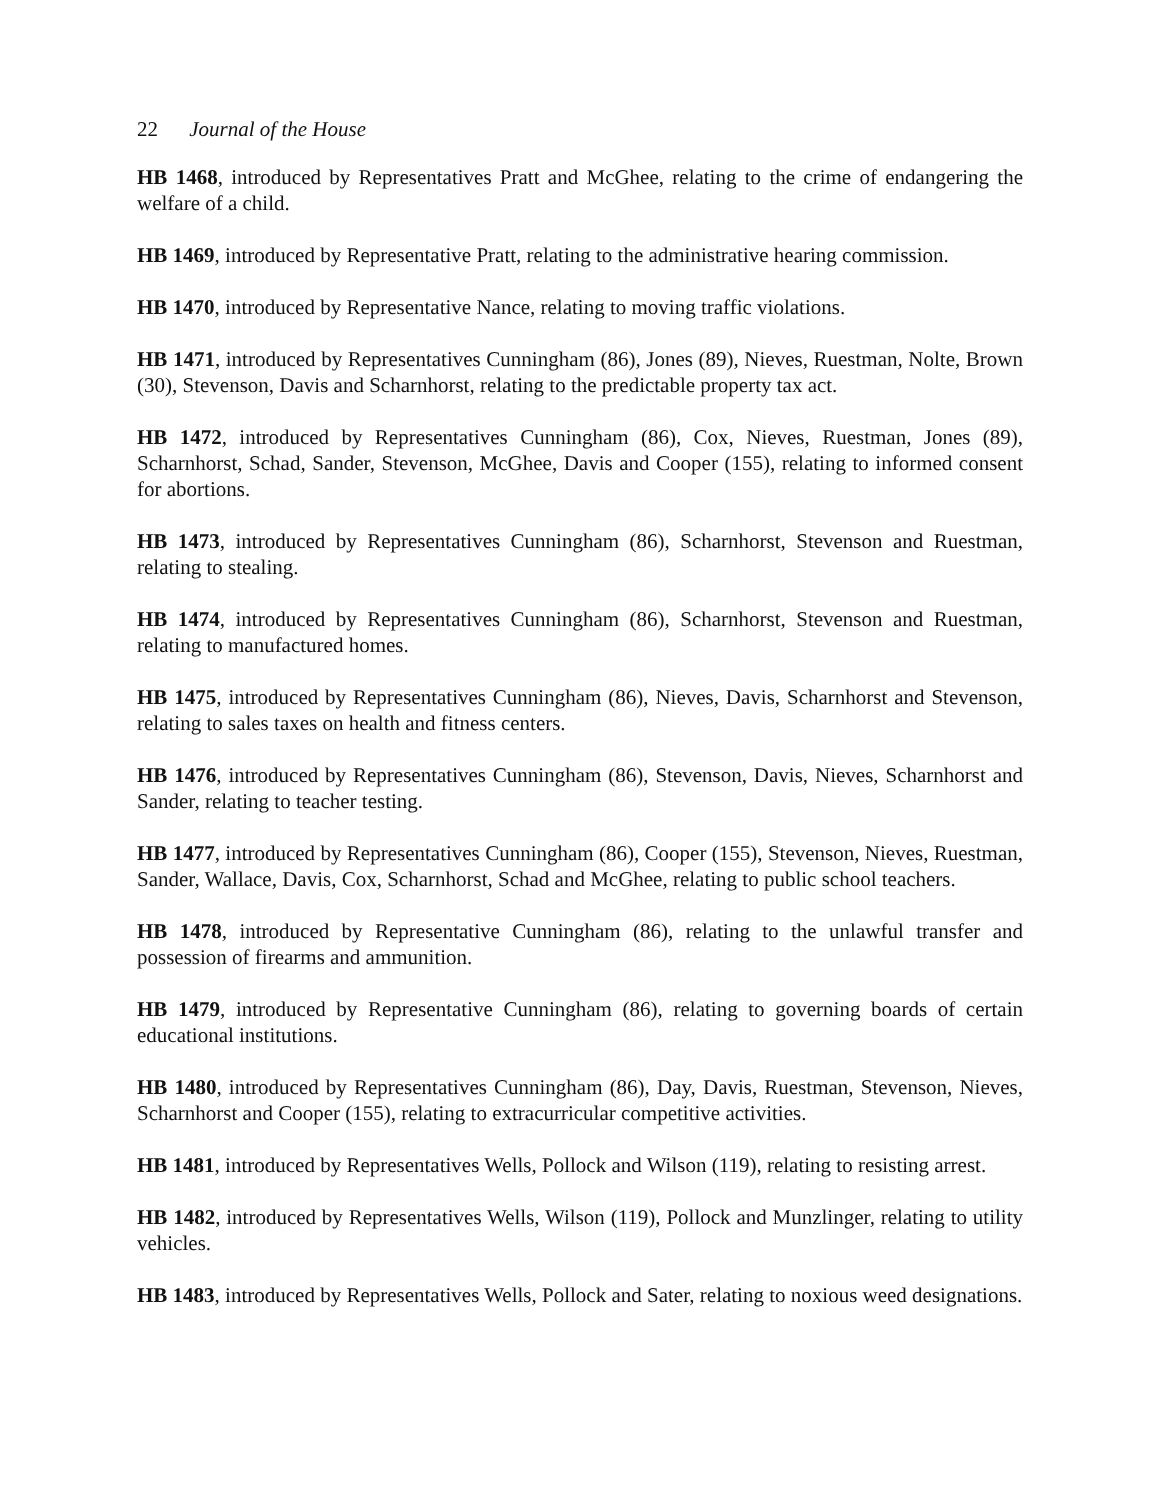22 Journal of the House
HB 1468, introduced by Representatives Pratt and McGhee, relating to the crime of endangering the welfare of a child.
HB 1469, introduced by Representative Pratt, relating to the administrative hearing commission.
HB 1470, introduced by Representative Nance, relating to moving traffic violations.
HB 1471, introduced by Representatives Cunningham (86), Jones (89), Nieves, Ruestman, Nolte, Brown (30), Stevenson, Davis and Scharnhorst, relating to the predictable property tax act.
HB 1472, introduced by Representatives Cunningham (86), Cox, Nieves, Ruestman, Jones (89), Scharnhorst, Schad, Sander, Stevenson, McGhee, Davis and Cooper (155), relating to informed consent for abortions.
HB 1473, introduced by Representatives Cunningham (86), Scharnhorst, Stevenson and Ruestman, relating to stealing.
HB 1474, introduced by Representatives Cunningham (86), Scharnhorst, Stevenson and Ruestman, relating to manufactured homes.
HB 1475, introduced by Representatives Cunningham (86), Nieves, Davis, Scharnhorst and Stevenson, relating to sales taxes on health and fitness centers.
HB 1476, introduced by Representatives Cunningham (86), Stevenson, Davis, Nieves, Scharnhorst and Sander, relating to teacher testing.
HB 1477, introduced by Representatives Cunningham (86), Cooper (155), Stevenson, Nieves, Ruestman, Sander, Wallace, Davis, Cox, Scharnhorst, Schad and McGhee, relating to public school teachers.
HB 1478, introduced by Representative Cunningham (86), relating to the unlawful transfer and possession of firearms and ammunition.
HB 1479, introduced by Representative Cunningham (86), relating to governing boards of certain educational institutions.
HB 1480, introduced by Representatives Cunningham (86), Day, Davis, Ruestman, Stevenson, Nieves, Scharnhorst and Cooper (155), relating to extracurricular competitive activities.
HB 1481, introduced by Representatives Wells, Pollock and Wilson (119), relating to resisting arrest.
HB 1482, introduced by Representatives Wells, Wilson (119), Pollock and Munzlinger, relating to utility vehicles.
HB 1483, introduced by Representatives Wells, Pollock and Sater, relating to noxious weed designations.